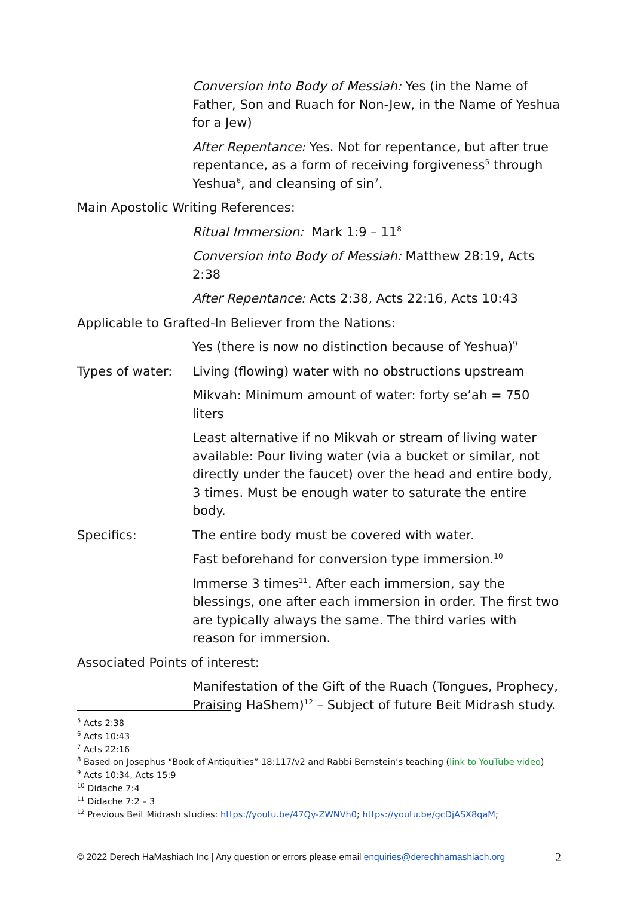Conversion into Body of Messiah: Yes (in the Name of Father, Son and Ruach for Non-Jew, in the Name of Yeshua for a Jew)
After Repentance: Yes. Not for repentance, but after true repentance, as a form of receiving forgiveness<sup>5</sup> through Yeshua<sup>6</sup>, and cleansing of sin<sup>7</sup>.
Main Apostolic Writing References:
Ritual Immersion: Mark 1:9 – 11<sup>8</sup>
Conversion into Body of Messiah: Matthew 28:19, Acts 2:38
After Repentance: Acts 2:38, Acts 22:16, Acts 10:43
Applicable to Grafted-In Believer from the Nations:
Yes (there is now no distinction because of Yeshua)<sup>9</sup>
Types of water: Living (flowing) water with no obstructions upstream
Mikvah: Minimum amount of water: forty se’ah = 750 liters
Least alternative if no Mikvah or stream of living water available: Pour living water (via a bucket or similar, not directly under the faucet) over the head and entire body, 3 times. Must be enough water to saturate the entire body.
Specifics: The entire body must be covered with water.
Fast beforehand for conversion type immersion.<sup>10</sup>
Immerse 3 times<sup>11</sup>. After each immersion, say the blessings, one after each immersion in order. The first two are typically always the same. The third varies with reason for immersion.
Associated Points of interest:
Manifestation of the Gift of the Ruach (Tongues, Prophecy, Praising HaShem)<sup>12</sup> – Subject of future Beit Midrash study.
<sup>5</sup> Acts 2:38
<sup>6</sup> Acts 10:43
<sup>7</sup> Acts 22:16
<sup>8</sup> Based on Josephus “Book of Antiquities” 18:117/v2 and Rabbi Bernstein’s teaching (link to YouTube video)
<sup>9</sup> Acts 10:34, Acts 15:9
<sup>10</sup> Didache 7:4
<sup>11</sup> Didache 7:2 – 3
<sup>12</sup> Previous Beit Midrash studies: https://youtu.be/47Qy-ZWNVh0; https://youtu.be/gcDjASX8qaM;
© 2022 Derech HaMashiach Inc | Any question or errors please email enquiries@derechhamashiach.org 2